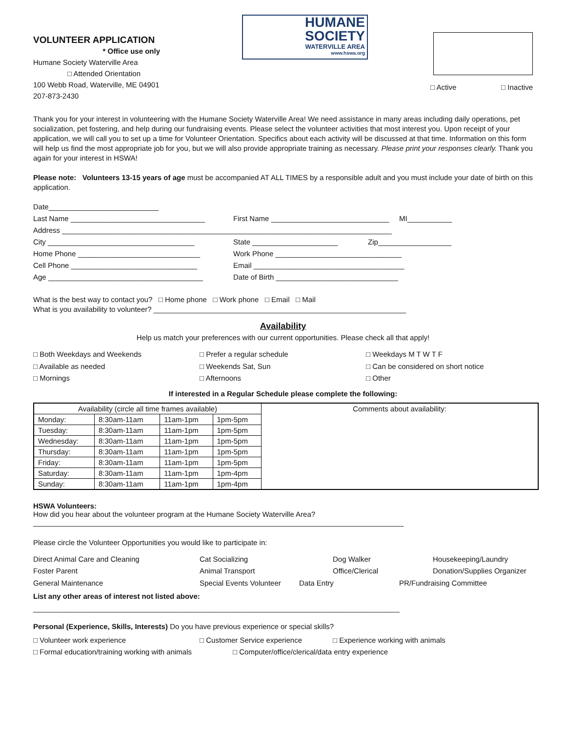VOLUNTEER APPLICATION
* Office use only
Humane Society Waterville Area
□ Attended Orientation
100 Webb Road, Waterville, ME 04901
207-873-2430
HUMANE
SOCIETY
WATERVILLE AREA
www.hswa.org
□ Active □ Inactive
Thank you for your interest in volunteering with the Humane Society Waterville Area! We need assistance in many areas including daily operations, pet socialization, pet fostering, and help during our fundraising events. Please select the volunteer activities that most interest you. Upon receipt of your application, we will call you to set up a time for Volunteer Orientation. Specifics about each activity will be discussed at that time. Information on this form will help us find the most appropriate job for you, but we will also provide appropriate training as necessary. Please print your responses clearly. Thank you again for your interest in HSWA!
Please note: Volunteers 13-15 years of age must be accompanied AT ALL TIMES by a responsible adult and you must include your date of birth on this application.
Date___________________________
Last Name _________________________________ First Name _____________________________ MI___________
Address _________________________________________________________________________________
City ____________________________________ State _____________________ Zip__________________
Home Phone ______________________________ Work Phone _______________________________
Cell Phone _______________________________ Email _____________________________________
Age ______________________________________ Date of Birth ______________________________
What is the best way to contact you? □ Home phone □ Work phone □ Email □ Mail
What is you availability to volunteer? ______________________________________________________________
Availability
Help us match your preferences with our current opportunities. Please check all that apply!
□ Both Weekdays and Weekends □ Prefer a regular schedule □ Weekdays M T W T F □ Available as needed □ Weekends Sat, Sun □ Can be considered on short notice □ Mornings □ Afternoons □ Other
If interested in a Regular Schedule please complete the following:
| Availability (circle all time frames available) | | | | Comments about availability: |
| --- | --- | --- | --- | --- |
| Monday: | 8:30am-11am | 11am-1pm | 1pm-5pm | |
| Tuesday: | 8:30am-11am | 11am-1pm | 1pm-5pm | |
| Wednesday: | 8:30am-11am | 11am-1pm | 1pm-5pm | |
| Thursday: | 8:30am-11am | 11am-1pm | 1pm-5pm | |
| Friday: | 8:30am-11am | 11am-1pm | 1pm-5pm | |
| Saturday: | 8:30am-11am | 11am-1pm | 1pm-4pm | |
| Sunday: | 8:30am-11am | 11am-1pm | 1pm-4pm | |
HSWA Volunteers:
How did you hear about the volunteer program at the Humane Society Waterville Area?
___________________________________________________________________________________________
Please circle the Volunteer Opportunities you would like to participate in:
Direct Animal Care and Cleaning Cat Socializing Dog Walker Housekeeping/Laundry Foster Parent Animal Transport Office/Clerical Donation/Supplies Organizer
General Maintenance Special Events Volunteer Data Entry PR/Fundraising Committee
List any other areas of interest not listed above:
__________________________________________________________________________________________
Personal (Experience, Skills, Interests) Do you have previous experience or special skills?
□ Volunteer work experience □ Customer Service experience □ Experience working with animals
□ Formal education/training working with animals □ Computer/office/clerical/data entry experience